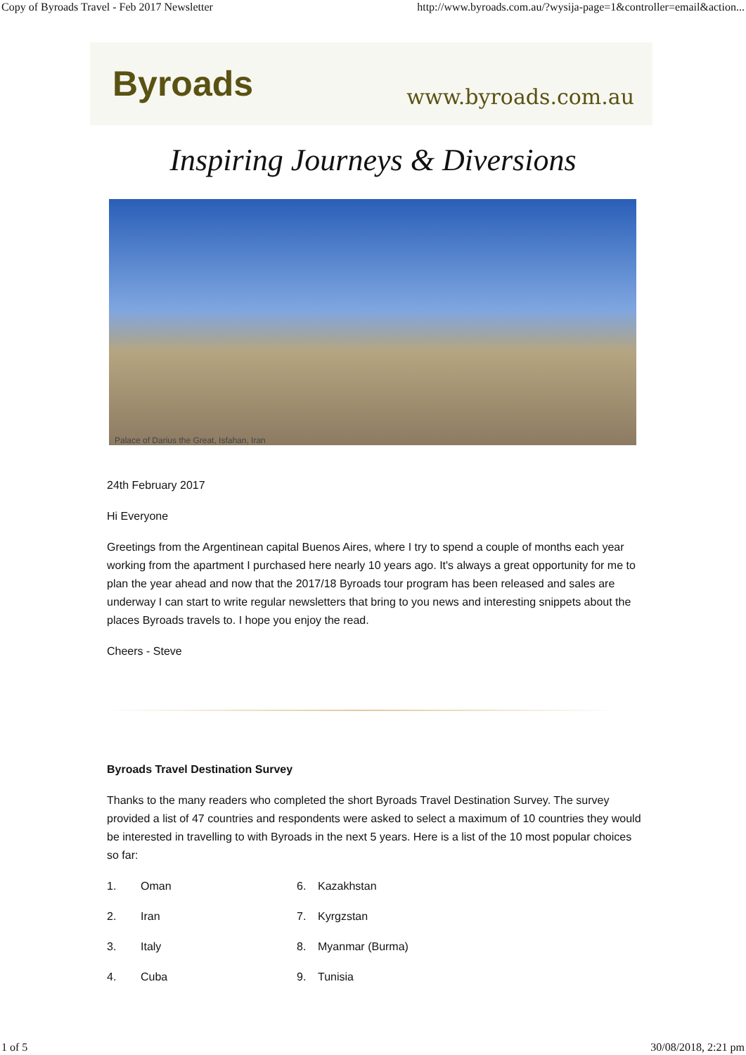Copy of Byroads Travel - Feb 2017 Newsletter http://www.byroads.com.au/?wysija-page=1&controller=email&action...
Byroads
www.byroads.com.au
Inspiring Journeys & Diversions
Palace of Darius the Great, Isfahan, Iran
24th February 2017
Hi Everyone
Greetings from the Argentinean capital Buenos Aires, where I try to spend a couple of months each year working from the apartment I purchased here nearly 10 years ago. It's always a great opportunity for me to plan the year ahead and now that the 2017/18 Byroads tour program has been released and sales are underway I can start to write regular newsletters that bring to you news and interesting snippets about the places Byroads travels to. I hope you enjoy the read.
Cheers - Steve
Byroads Travel Destination Survey
Thanks to the many readers who completed the short Byroads Travel Destination Survey. The survey provided a list of 47 countries and respondents were asked to select a maximum of 10 countries they would be interested in travelling to with Byroads in the next 5 years. Here is a list of the 10 most popular choices so far:
1. Oman 6. Kazakhstan 2. Iran 7. Kyrgzstan 3. Italy 8. Myanmar (Burma) 4. Cuba 9. Tunisia
1 of 5 30/08/2018, 2:21 pm